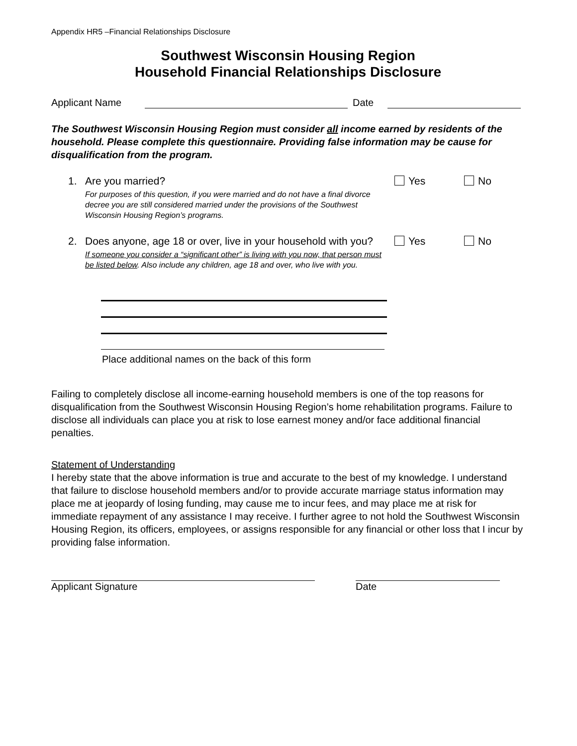Appendix HR5 –Financial Relationships Disclosure
Southwest Wisconsin Housing Region
Household Financial Relationships Disclosure
Applicant Name Date
The Southwest Wisconsin Housing Region must consider all income earned by residents of the household. Please complete this questionnaire. Providing false information may be cause for disqualification from the program.
1. Are you married?
For purposes of this question, if you were married and do not have a final divorce decree you are still considered married under the provisions of the Southwest Wisconsin Housing Region’s programs.
Yes No
2. Does anyone, age 18 or over, live in your household with you?
If someone you consider a “significant other” is living with you now, that person must be listed below. Also include any children, age 18 and over, who live with you.
Yes No
Place additional names on the back of this form
Failing to completely disclose all income-earning household members is one of the top reasons for disqualification from the Southwest Wisconsin Housing Region’s home rehabilitation programs. Failure to disclose all individuals can place you at risk to lose earnest money and/or face additional financial penalties.
Statement of Understanding
I hereby state that the above information is true and accurate to the best of my knowledge. I understand that failure to disclose household members and/or to provide accurate marriage status information may place me at jeopardy of losing funding, may cause me to incur fees, and may place me at risk for immediate repayment of any assistance I may receive. I further agree to not hold the Southwest Wisconsin Housing Region, its officers, employees, or assigns responsible for any financial or other loss that I incur by providing false information.
Applicant Signature Date